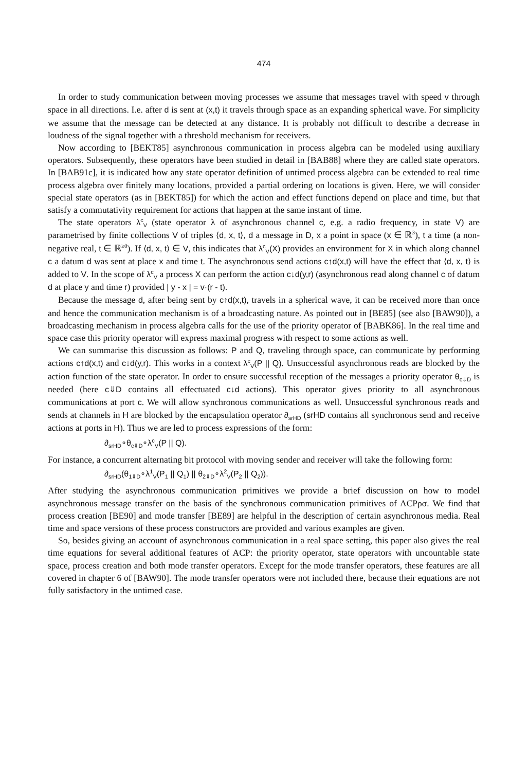474
In order to study communication between moving processes we assume that messages travel with speed v through space in all directions. I.e. after d is sent at (x,t) it travels through space as an expanding spherical wave. For simplicity we assume that the message can be detected at any distance. It is probably not difficult to describe a decrease in loudness of the signal together with a threshold mechanism for receivers.
Now according to [BEKT85] asynchronous communication in process algebra can be modeled using auxiliary operators. Subsequently, these operators have been studied in detail in [BAB88] where they are called state operators. In [BAB91c], it is indicated how any state operator definition of untimed process algebra can be extended to real time process algebra over finitely many locations, provided a partial ordering on locations is given. Here, we will consider special state operators (as in [BEKT85]) for which the action and effect functions depend on place and time, but that satisfy a commutativity requirement for actions that happen at the same instant of time.
The state operators λ<sup>c</sup><sub>V</sub> (state operator λ of asynchronous channel c, e.g. a radio frequency, in state V) are parametrised by finite collections V of triples ⟨d, x, t⟩, d a message in D, x a point in space (x ∈ ℝ<sup>3</sup>), t a time (a non-negative real, t ∈ ℝ<sup>≥0</sup>). If ⟨d, x, t⟩ ∈ V, this indicates that λ<sup>c</sup><sub>V</sub>(X) provides an environment for X in which along channel c a datum d was sent at place x and time t. The asynchronous send actions c↑d(x,t) will have the effect that ⟨d, x, t⟩ is added to V. In the scope of λ<sup>c</sup><sub>V</sub> a process X can perform the action c↓d(y,r) (asynchronous read along channel c of datum d at place y and time r) provided | y - x | = v·(r - t).
Because the message d, after being sent by c↑d(x,t), travels in a spherical wave, it can be received more than once and hence the communication mechanism is of a broadcasting nature. As pointed out in [BE85] (see also [BAW90]), a broadcasting mechanism in process algebra calls for the use of the priority operator of [BABK86]. In the real time and space case this priority operator will express maximal progress with respect to some actions as well.
We can summarise this discussion as follows: P and Q, traveling through space, can communicate by performing actions c↑d(x,t) and c↓d(y,r). This works in a context λ<sup>c</sup><sub>V</sub>(P || Q). Unsuccessful asynchronous reads are blocked by the action function of the state operator. In order to ensure successful reception of the messages a priority operator θ<sub>c⇓D</sub> is needed (here c⇓D contains all effectuated c↓d actions). This operator gives priority to all asynchronous communications at port c. We will allow synchronous communications as well. Unsuccessful synchronous reads and sends at channels in H are blocked by the encapsulation operator ∂<sub>srHD</sub> (srHD contains all synchronous send and receive actions at ports in H). Thus we are led to process expressions of the form:
∂<sub>srHD</sub>∘θ<sub>c⇓D</sub>∘λ<sup>c</sup><sub>V</sub>(P || Q).
For instance, a concurrent alternating bit protocol with moving sender and receiver will take the following form:
∂<sub>srHD</sub>(θ<sub>1⇓D</sub>∘λ<sup>1</sup><sub>V</sub>(P<sub>1</sub> || Q<sub>1</sub>) || θ<sub>2⇓D</sub>∘λ<sup>2</sup><sub>V</sub>(P<sub>2</sub> || Q<sub>2</sub>)).
After studying the asynchronous communication primitives we provide a brief discussion on how to model asynchronous message transfer on the basis of the synchronous communication primitives of ACPρσ. We find that process creation [BE90] and mode transfer [BE89] are helpful in the description of certain asynchronous media. Real time and space versions of these process constructors are provided and various examples are given.
So, besides giving an account of asynchronous communication in a real space setting, this paper also gives the real time equations for several additional features of ACP: the priority operator, state operators with uncountable state space, process creation and both mode transfer operators. Except for the mode transfer operators, these features are all covered in chapter 6 of [BAW90]. The mode transfer operators were not included there, because their equations are not fully satisfactory in the untimed case.